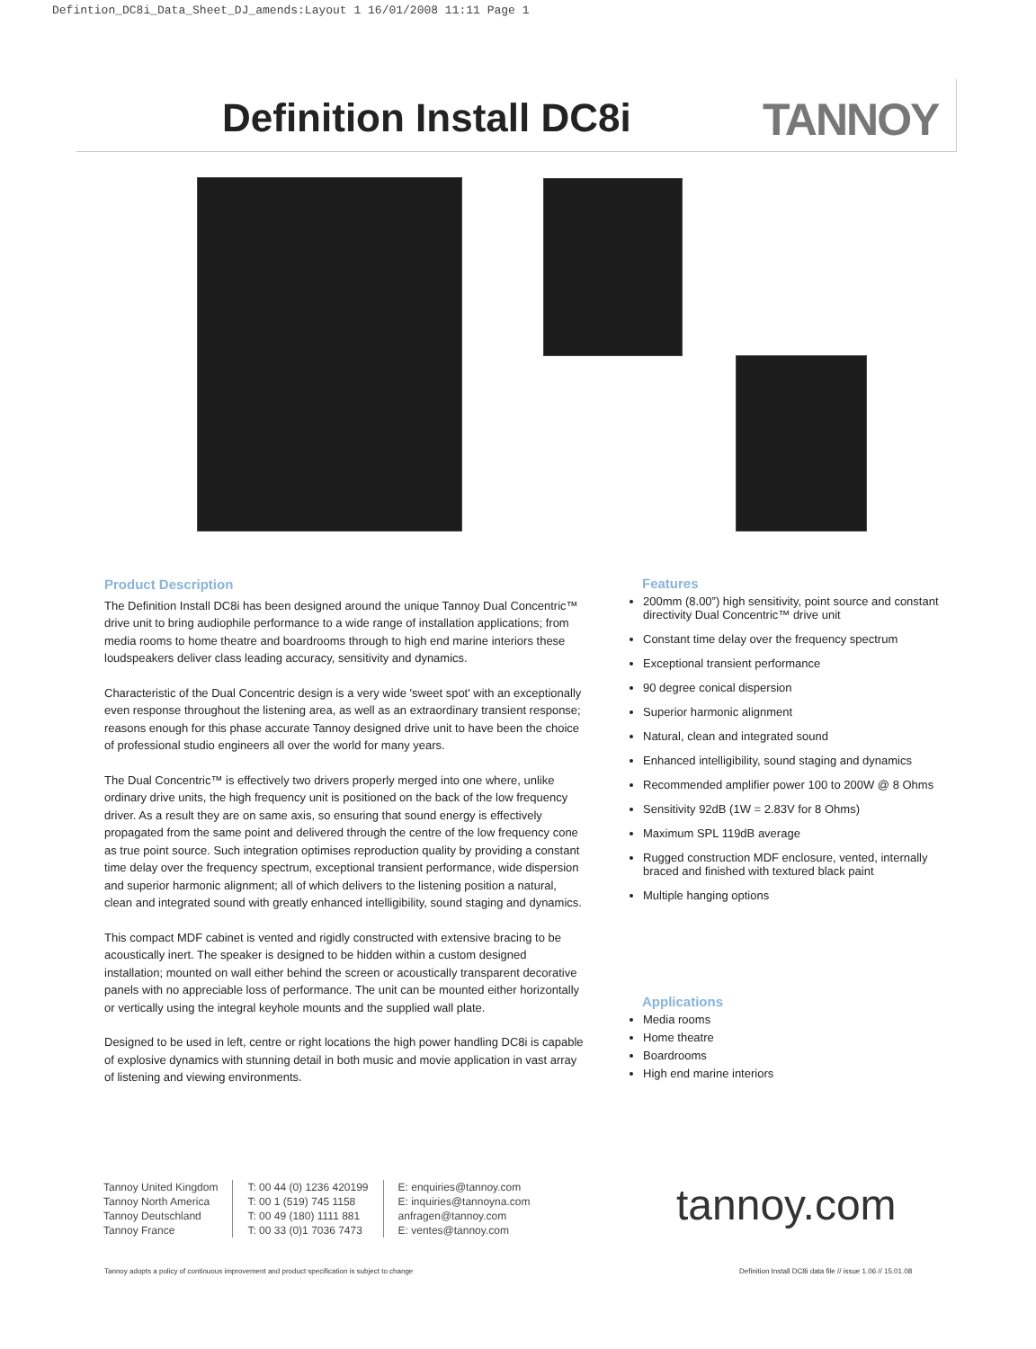Defintion_DC8i_Data_Sheet_DJ_amends:Layout 1 16/01/2008 11:11 Page 1
Definition Install DC8i TANNOY
Product Description
The Definition Install DC8i has been designed around the unique Tannoy Dual Concentric™ drive unit to bring audiophile performance to a wide range of installation applications; from media rooms to home theatre and boardrooms through to high end marine interiors these loudspeakers deliver class leading accuracy, sensitivity and dynamics.
Characteristic of the Dual Concentric design is a very wide 'sweet spot' with an exceptionally even response throughout the listening area, as well as an extraordinary transient response; reasons enough for this phase accurate Tannoy designed drive unit to have been the choice of professional studio engineers all over the world for many years.
The Dual Concentric™ is effectively two drivers properly merged into one where, unlike ordinary drive units, the high frequency unit is positioned on the back of the low frequency driver. As a result they are on same axis, so ensuring that sound energy is effectively propagated from the same point and delivered through the centre of the low frequency cone as true point source. Such integration optimises reproduction quality by providing a constant time delay over the frequency spectrum, exceptional transient performance, wide dispersion and superior harmonic alignment; all of which delivers to the listening position a natural, clean and integrated sound with greatly enhanced intelligibility, sound staging and dynamics.
This compact MDF cabinet is vented and rigidly constructed with extensive bracing to be acoustically inert. The speaker is designed to be hidden within a custom designed installation; mounted on wall either behind the screen or acoustically transparent decorative panels with no appreciable loss of performance. The unit can be mounted either horizontally or vertically using the integral keyhole mounts and the supplied wall plate.
Designed to be used in left, centre or right locations the high power handling DC8i is capable of explosive dynamics with stunning detail in both music and movie application in vast array of listening and viewing environments.
Features
200mm (8.00”) high sensitivity, point source and constant directivity Dual Concentric™ drive unit
Constant time delay over the frequency spectrum
Exceptional transient performance
90 degree conical dispersion
Superior harmonic alignment
Natural, clean and integrated sound
Enhanced intelligibility, sound staging and dynamics
Recommended amplifier power 100 to 200W @ 8 Ohms
Sensitivity 92dB (1W = 2.83V for 8 Ohms)
Maximum SPL 119dB average
Rugged construction MDF enclosure, vented, internally braced and finished with textured black paint
Multiple hanging options
Applications
Media rooms
Home theatre
Boardrooms
High end marine interiors
Tannoy United Kingdom
Tannoy North America
Tannoy Deutschland
Tannoy France
T: 00 44 (0) 1236 420199
T: 00 1 (519) 745 1158
T: 00 49 (180) 1111 881
T: 00 33 (0)1 7036 7473
E: enquiries@tannoy.com
E: inquiries@tannoyna.com
anfragen@tannoy.com
E: ventes@tannoy.com
tannoy.com
Tannoy adopts a policy of continuous improvement and product specification is subject to change
Definition Install DC8i data file // issue 1.06 // 15.01.08